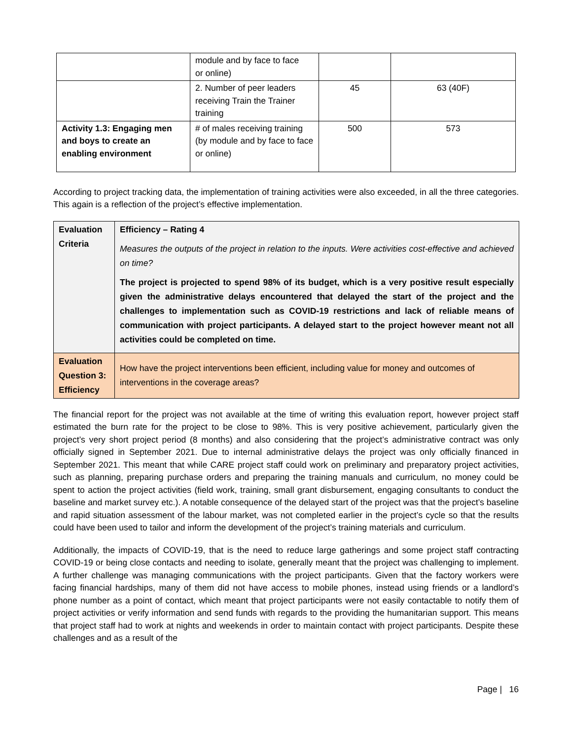| | module and by face to face or online) | | |
| | 2. Number of peer leaders receiving Train the Trainer training | 45 | 63 (40F) |
| Activity 1.3: Engaging men and boys to create an enabling environment | # of males receiving training (by module and by face to face or online) | 500 | 573 |
According to project tracking data, the implementation of training activities were also exceeded, in all the three categories. This again is a reflection of the project’s effective implementation.
| Evaluation Criteria | Efficiency – Rating 4 Measures the outputs of the project in relation to the inputs. Were activities cost-effective and achieved on time? The project is projected to spend 98% of its budget, which is a very positive result especially given the administrative delays encountered that delayed the start of the project and the challenges to implementation such as COVID-19 restrictions and lack of reliable means of communication with project participants. A delayed start to the project however meant not all activities could be completed on time. |
| Evaluation Question 3: Efficiency | How have the project interventions been efficient, including value for money and outcomes of interventions in the coverage areas? |
The financial report for the project was not available at the time of writing this evaluation report, however project staff estimated the burn rate for the project to be close to 98%. This is very positive achievement, particularly given the project’s very short project period (8 months) and also considering that the project’s administrative contract was only officially signed in September 2021. Due to internal administrative delays the project was only officially financed in September 2021. This meant that while CARE project staff could work on preliminary and preparatory project activities, such as planning, preparing purchase orders and preparing the training manuals and curriculum, no money could be spent to action the project activities (field work, training, small grant disbursement, engaging consultants to conduct the baseline and market survey etc.). A notable consequence of the delayed start of the project was that the project’s baseline and rapid situation assessment of the labour market, was not completed earlier in the project’s cycle so that the results could have been used to tailor and inform the development of the project’s training materials and curriculum.
Additionally, the impacts of COVID-19, that is the need to reduce large gatherings and some project staff contracting COVID-19 or being close contacts and needing to isolate, generally meant that the project was challenging to implement. A further challenge was managing communications with the project participants. Given that the factory workers were facing financial hardships, many of them did not have access to mobile phones, instead using friends or a landlord’s phone number as a point of contact, which meant that project participants were not easily contactable to notify them of project activities or verify information and send funds with regards to the providing the humanitarian support. This means that project staff had to work at nights and weekends in order to maintain contact with project participants. Despite these challenges and as a result of the
Page | 16